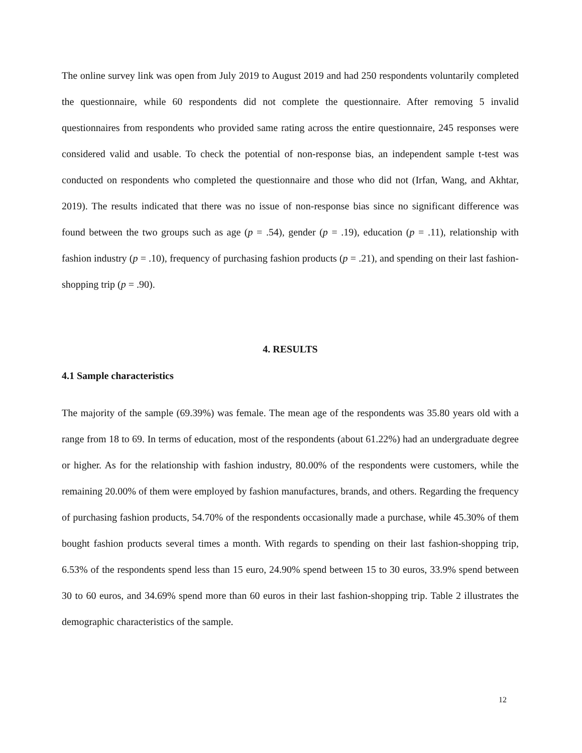The online survey link was open from July 2019 to August 2019 and had 250 respondents voluntarily completed the questionnaire, while 60 respondents did not complete the questionnaire. After removing 5 invalid questionnaires from respondents who provided same rating across the entire questionnaire, 245 responses were considered valid and usable. To check the potential of non-response bias, an independent sample t-test was conducted on respondents who completed the questionnaire and those who did not (Irfan, Wang, and Akhtar, 2019). The results indicated that there was no issue of non-response bias since no significant difference was found between the two groups such as age (p = .54), gender (p = .19), education (p = .11), relationship with fashion industry (p = .10), frequency of purchasing fashion products (p = .21), and spending on their last fashion-shopping trip (p = .90).
4. RESULTS
4.1 Sample characteristics
The majority of the sample (69.39%) was female. The mean age of the respondents was 35.80 years old with a range from 18 to 69. In terms of education, most of the respondents (about 61.22%) had an undergraduate degree or higher. As for the relationship with fashion industry, 80.00% of the respondents were customers, while the remaining 20.00% of them were employed by fashion manufactures, brands, and others. Regarding the frequency of purchasing fashion products, 54.70% of the respondents occasionally made a purchase, while 45.30% of them bought fashion products several times a month. With regards to spending on their last fashion-shopping trip, 6.53% of the respondents spend less than 15 euro, 24.90% spend between 15 to 30 euros, 33.9% spend between 30 to 60 euros, and 34.69% spend more than 60 euros in their last fashion-shopping trip. Table 2 illustrates the demographic characteristics of the sample.
12